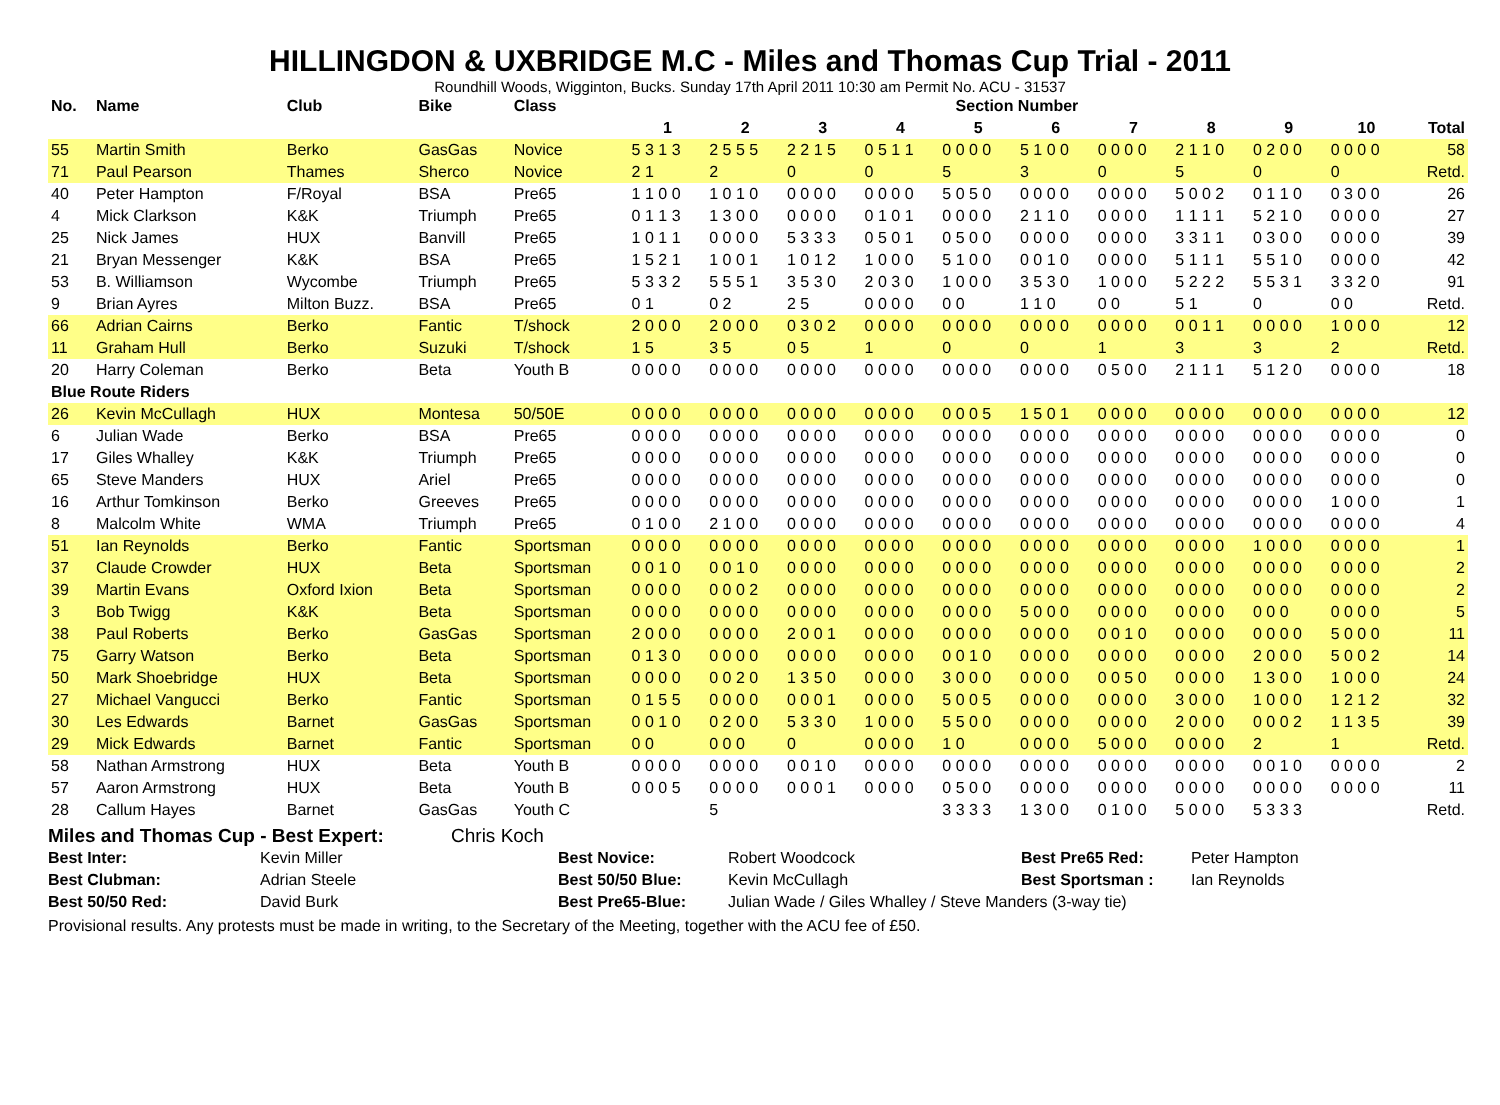HILLINGDON & UXBRIDGE M.C - Miles and Thomas Cup Trial - 2011
Roundhill Woods, Wigginton, Bucks. Sunday 17th April 2011 10:30 am Permit No. ACU - 31537
| No. | Name | Club | Bike | Class | Section Number | | | | | | | | | | |
| --- | --- | --- | --- | --- | --- | --- | --- | --- | --- | --- | --- | --- | --- | --- | --- |
| | | | | | 1 | 2 | 3 | 4 | 5 | 6 | 7 | 8 | 9 | 10 | Total |
| 55 | Martin Smith | Berko | GasGas | Novice | 5 3 1 3 | 2 5 5 5 | 2 2 1 5 | 0 5 1 1 | 0 0 0 0 | 5 1 0 0 | 0 0 0 0 | 2 1 1 0 | 0 2 0 0 | 0 0 0 0 | 58 |
| 71 | Paul Pearson | Thames | Sherco | Novice | 2 1 | 2 | 0 | 0 | 5 | 3 | 0 | 5 | 0 | 0 | Retd. |
| 40 | Peter Hampton | F/Royal | BSA | Pre65 | 1 1 0 0 | 1 0 1 0 | 0 0 0 0 | 0 0 0 0 | 5 0 5 0 | 0 0 0 0 | 0 0 0 0 | 5 0 0 2 | 0 1 1 0 | 0 3 0 0 | 26 |
| 4 | Mick Clarkson | K&K | Triumph | Pre65 | 0 1 1 3 | 1 3 0 0 | 0 0 0 0 | 0 1 0 1 | 0 0 0 0 | 2 1 1 0 | 0 0 0 0 | 1 1 1 1 | 5 2 1 0 | 0 0 0 0 | 27 |
| 25 | Nick James | HUX | Banvill | Pre65 | 1 0 1 1 | 0 0 0 0 | 5 3 3 3 | 0 5 0 1 | 0 5 0 0 | 0 0 0 0 | 0 0 0 0 | 3 3 1 1 | 0 3 0 0 | 0 0 0 0 | 39 |
| 21 | Bryan Messenger | K&K | BSA | Pre65 | 1 5 2 1 | 1 0 0 1 | 1 0 1 2 | 1 0 0 0 | 5 1 0 0 | 0 0 1 0 | 0 0 0 0 | 5 1 1 1 | 5 5 1 0 | 0 0 0 0 | 42 |
| 53 | B. Williamson | Wycombe | Triumph | Pre65 | 5 3 3 2 | 5 5 5 1 | 3 5 3 0 | 2 0 3 0 | 1 0 0 0 | 3 5 3 0 | 1 0 0 0 | 5 2 2 2 | 5 5 3 1 | 3 3 2 0 | 91 |
| 9 | Brian Ayres | Milton Buzz. | BSA | Pre65 | 0 1 | 0 2 | 2 5 | 0 0 0 0 | 0 0 | 1 1 0 | 0 0 | 5 1 | 0 | 0 0 | Retd. |
| 66 | Adrian Cairns | Berko | Fantic | T/shock | 2 0 0 0 | 2 0 0 0 | 0 3 0 2 | 0 0 0 0 | 0 0 0 0 | 0 0 0 0 | 0 0 0 0 | 0 0 1 1 | 0 0 0 0 | 1 0 0 0 | 12 |
| 11 | Graham Hull | Berko | Suzuki | T/shock | 1 5 | 3 5 | 0 5 | 1 | 0 | 0 | 1 | 3 | 3 | 2 | Retd. |
| 20 | Harry Coleman | Berko | Beta | Youth B | 0 0 0 0 | 0 0 0 0 | 0 0 0 0 | 0 0 0 0 | 0 0 0 0 | 0 0 0 0 | 0 5 0 0 | 2 1 1 1 | 5 1 2 0 | 0 0 0 0 | 18 |
| Blue Route Riders | | | | | | | | | | | | | | | |
| 26 | Kevin McCullagh | HUX | Montesa | 50/50E | 0 0 0 0 | 0 0 0 0 | 0 0 0 0 | 0 0 0 0 | 0 0 0 5 | 1 5 0 1 | 0 0 0 0 | 0 0 0 0 | 0 0 0 0 | 0 0 0 0 | 12 |
| 6 | Julian Wade | Berko | BSA | Pre65 | 0 0 0 0 | 0 0 0 0 | 0 0 0 0 | 0 0 0 0 | 0 0 0 0 | 0 0 0 0 | 0 0 0 0 | 0 0 0 0 | 0 0 0 0 | 0 0 0 0 | 0 |
| 17 | Giles Whalley | K&K | Triumph | Pre65 | 0 0 0 0 | 0 0 0 0 | 0 0 0 0 | 0 0 0 0 | 0 0 0 0 | 0 0 0 0 | 0 0 0 0 | 0 0 0 0 | 0 0 0 0 | 0 0 0 0 | 0 |
| 65 | Steve Manders | HUX | Ariel | Pre65 | 0 0 0 0 | 0 0 0 0 | 0 0 0 0 | 0 0 0 0 | 0 0 0 0 | 0 0 0 0 | 0 0 0 0 | 0 0 0 0 | 0 0 0 0 | 0 0 0 0 | 0 |
| 16 | Arthur Tomkinson | Berko | Greeves | Pre65 | 0 0 0 0 | 0 0 0 0 | 0 0 0 0 | 0 0 0 0 | 0 0 0 0 | 0 0 0 0 | 0 0 0 0 | 0 0 0 0 | 0 0 0 0 | 1 0 0 0 | 1 |
| 8 | Malcolm White | WMA | Triumph | Pre65 | 0 1 0 0 | 2 1 0 0 | 0 0 0 0 | 0 0 0 0 | 0 0 0 0 | 0 0 0 0 | 0 0 0 0 | 0 0 0 0 | 0 0 0 0 | 0 0 0 0 | 4 |
| 51 | Ian Reynolds | Berko | Fantic | Sportsman | 0 0 0 0 | 0 0 0 0 | 0 0 0 0 | 0 0 0 0 | 0 0 0 0 | 0 0 0 0 | 0 0 0 0 | 0 0 0 0 | 1 0 0 0 | 0 0 0 0 | 1 |
| 37 | Claude Crowder | HUX | Beta | Sportsman | 0 0 1 0 | 0 0 1 0 | 0 0 0 0 | 0 0 0 0 | 0 0 0 0 | 0 0 0 0 | 0 0 0 0 | 0 0 0 0 | 0 0 0 0 | 0 0 0 0 | 2 |
| 39 | Martin Evans | Oxford Ixion | Beta | Sportsman | 0 0 0 0 | 0 0 0 2 | 0 0 0 0 | 0 0 0 0 | 0 0 0 0 | 0 0 0 0 | 0 0 0 0 | 0 0 0 0 | 0 0 0 0 | 0 0 0 0 | 2 |
| 3 | Bob Twigg | K&K | Beta | Sportsman | 0 0 0 0 | 0 0 0 0 | 0 0 0 0 | 0 0 0 0 | 0 0 0 0 | 5 0 0 0 | 0 0 0 0 | 0 0 0 0 | 0 0 0 | 0 0 0 0 | 5 |
| 38 | Paul Roberts | Berko | GasGas | Sportsman | 2 0 0 0 | 0 0 0 0 | 2 0 0 1 | 0 0 0 0 | 0 0 0 0 | 0 0 0 0 | 0 0 1 0 | 0 0 0 0 | 0 0 0 0 | 5 0 0 0 | 11 |
| 75 | Garry Watson | Berko | Beta | Sportsman | 0 1 3 0 | 0 0 0 0 | 0 0 0 0 | 0 0 0 0 | 0 0 1 0 | 0 0 0 0 | 0 0 0 0 | 0 0 0 0 | 2 0 0 0 | 5 0 0 2 | 14 |
| 50 | Mark Shoebridge | HUX | Beta | Sportsman | 0 0 0 0 | 0 0 2 0 | 1 3 5 0 | 0 0 0 0 | 3 0 0 0 | 0 0 0 0 | 0 0 5 0 | 0 0 0 0 | 1 3 0 0 | 1 0 0 0 | 24 |
| 27 | Michael Vangucci | Berko | Fantic | Sportsman | 0 1 5 5 | 0 0 0 0 | 0 0 0 1 | 0 0 0 0 | 5 0 0 5 | 0 0 0 0 | 0 0 0 0 | 3 0 0 0 | 1 0 0 0 | 1 2 1 2 | 32 |
| 30 | Les Edwards | Barnet | GasGas | Sportsman | 0 0 1 0 | 0 2 0 0 | 5 3 3 0 | 1 0 0 0 | 5 5 0 0 | 0 0 0 0 | 0 0 0 0 | 2 0 0 0 | 0 0 0 2 | 1 1 3 5 | 39 |
| 29 | Mick Edwards | Barnet | Fantic | Sportsman | 0 0 | 0 0 0 | 0 | 0 0 0 0 | 1 0 | 0 0 0 0 | 5 0 0 0 | 0 0 0 0 | 2 | 1 | Retd. |
| 58 | Nathan Armstrong | HUX | Beta | Youth B | 0 0 0 0 | 0 0 0 0 | 0 0 1 0 | 0 0 0 0 | 0 0 0 0 | 0 0 0 0 | 0 0 0 0 | 0 0 0 0 | 0 0 1 0 | 0 0 0 0 | 2 |
| 57 | Aaron Armstrong | HUX | Beta | Youth B | 0 0 0 5 | 0 0 0 0 | 0 0 0 1 | 0 0 0 0 | 0 5 0 0 | 0 0 0 0 | 0 0 0 0 | 0 0 0 0 | 0 0 0 0 | 0 0 0 0 | 11 |
| 28 | Callum Hayes | Barnet | GasGas | Youth C | | 5 | | | 3 3 3 3 | 1 3 0 0 | 0 1 0 0 | 5 0 0 0 | 5 3 3 3 | | Retd. |
Miles and Thomas Cup - Best Expert: Chris Koch
Best Inter: Kevin Miller Best Novice: Robert Woodcock Best Pre65 Red: Peter Hampton Best Clubman: Adrian Steele Best 50/50 Blue: Kevin McCullagh Best Sportsman : Ian Reynolds Best 50/50 Red: David Burk Best Pre65-Blue: Julian Wade / Giles Whalley / Steve Manders (3-way tie)
Provisional results. Any protests must be made in writing, to the Secretary of the Meeting, together with the ACU fee of £50.